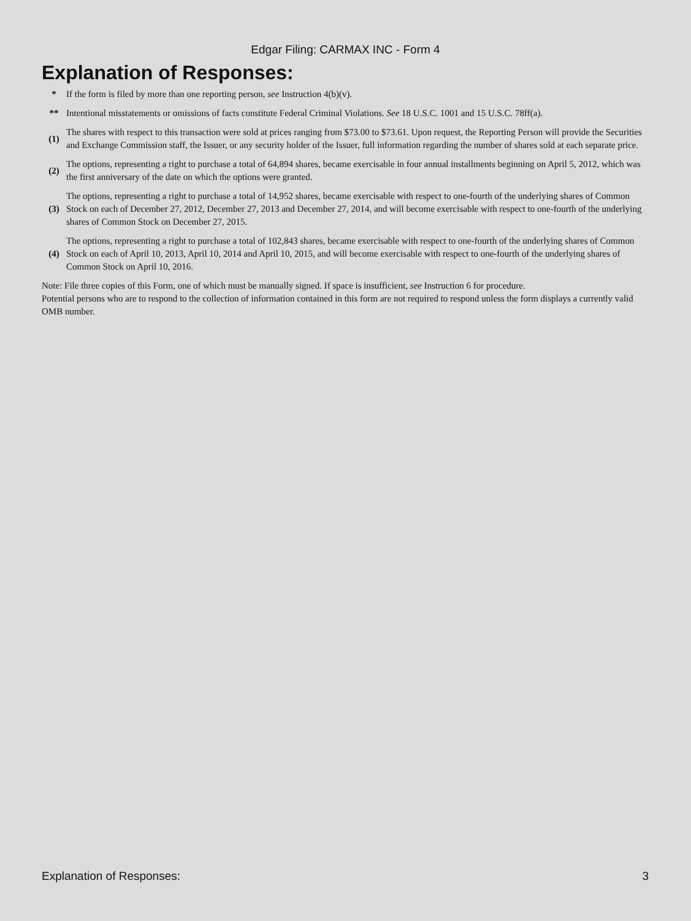Edgar Filing: CARMAX INC - Form 4
Explanation of Responses:
| * | If the form is filed by more than one reporting person, see Instruction 4(b)(v). |
| ** | Intentional misstatements or omissions of facts constitute Federal Criminal Violations. See 18 U.S.C. 1001 and 15 U.S.C. 78ff(a). |
| (1) | The shares with respect to this transaction were sold at prices ranging from $73.00 to $73.61. Upon request, the Reporting Person will provide the Securities and Exchange Commission staff, the Issuer, or any security holder of the Issuer, full information regarding the number of shares sold at each separate price. |
| (2) | The options, representing a right to purchase a total of 64,894 shares, became exercisable in four annual installments beginning on April 5, 2012, which was the first anniversary of the date on which the options were granted. |
| (3) | The options, representing a right to purchase a total of 14,952 shares, became exercisable with respect to one-fourth of the underlying shares of Common Stock on each of December 27, 2012, December 27, 2013 and December 27, 2014, and will become exercisable with respect to one-fourth of the underlying shares of Common Stock on December 27, 2015. |
| (4) | The options, representing a right to purchase a total of 102,843 shares, became exercisable with respect to one-fourth of the underlying shares of Common Stock on each of April 10, 2013, April 10, 2014 and April 10, 2015, and will become exercisable with respect to one-fourth of the underlying shares of Common Stock on April 10, 2016. |
Note: File three copies of this Form, one of which must be manually signed. If space is insufficient, see Instruction 6 for procedure.
Potential persons who are to respond to the collection of information contained in this form are not required to respond unless the form displays a currently valid OMB number.
Explanation of Responses: 3